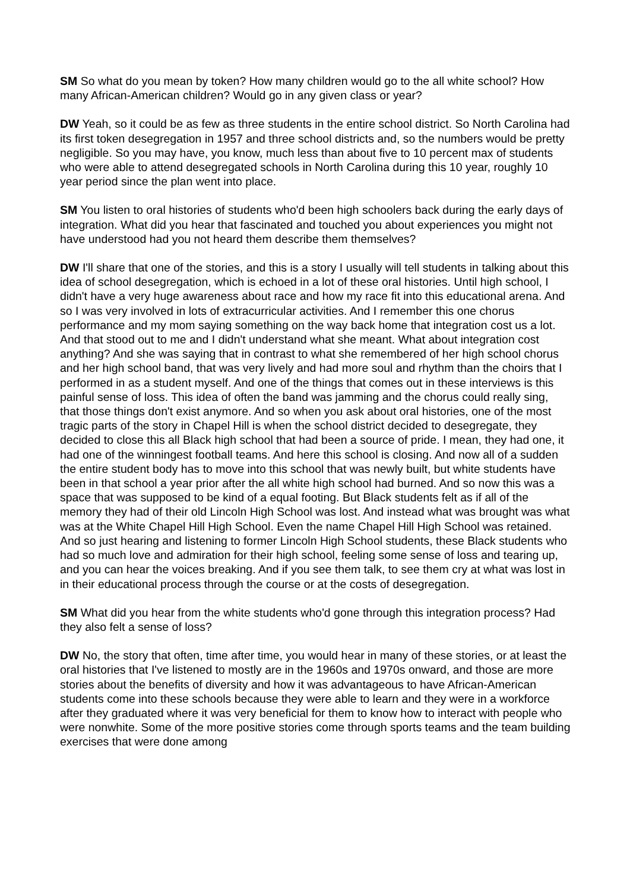SM So what do you mean by token? How many children would go to the all white school? How many African-American children? Would go in any given class or year?
DW Yeah, so it could be as few as three students in the entire school district. So North Carolina had its first token desegregation in 1957 and three school districts and, so the numbers would be pretty negligible. So you may have, you know, much less than about five to 10 percent max of students who were able to attend desegregated schools in North Carolina during this 10 year, roughly 10 year period since the plan went into place.
SM You listen to oral histories of students who'd been high schoolers back during the early days of integration. What did you hear that fascinated and touched you about experiences you might not have understood had you not heard them describe them themselves?
DW I'll share that one of the stories, and this is a story I usually will tell students in talking about this idea of school desegregation, which is echoed in a lot of these oral histories. Until high school, I didn't have a very huge awareness about race and how my race fit into this educational arena. And so I was very involved in lots of extracurricular activities. And I remember this one chorus performance and my mom saying something on the way back home that integration cost us a lot. And that stood out to me and I didn't understand what she meant. What about integration cost anything? And she was saying that in contrast to what she remembered of her high school chorus and her high school band, that was very lively and had more soul and rhythm than the choirs that I performed in as a student myself. And one of the things that comes out in these interviews is this painful sense of loss. This idea of often the band was jamming and the chorus could really sing, that those things don't exist anymore. And so when you ask about oral histories, one of the most tragic parts of the story in Chapel Hill is when the school district decided to desegregate, they decided to close this all Black high school that had been a source of pride. I mean, they had one, it had one of the winningest football teams. And here this school is closing. And now all of a sudden the entire student body has to move into this school that was newly built, but white students have been in that school a year prior after the all white high school had burned. And so now this was a space that was supposed to be kind of a equal footing. But Black students felt as if all of the memory they had of their old Lincoln High School was lost. And instead what was brought was what was at the White Chapel Hill High School. Even the name Chapel Hill High School was retained. And so just hearing and listening to former Lincoln High School students, these Black students who had so much love and admiration for their high school, feeling some sense of loss and tearing up, and you can hear the voices breaking. And if you see them talk, to see them cry at what was lost in in their educational process through the course or at the costs of desegregation.
SM What did you hear from the white students who'd gone through this integration process? Had they also felt a sense of loss?
DW No, the story that often, time after time, you would hear in many of these stories, or at least the oral histories that I've listened to mostly are in the 1960s and 1970s onward, and those are more stories about the benefits of diversity and how it was advantageous to have African-American students come into these schools because they were able to learn and they were in a workforce after they graduated where it was very beneficial for them to know how to interact with people who were nonwhite. Some of the more positive stories come through sports teams and the team building exercises that were done among